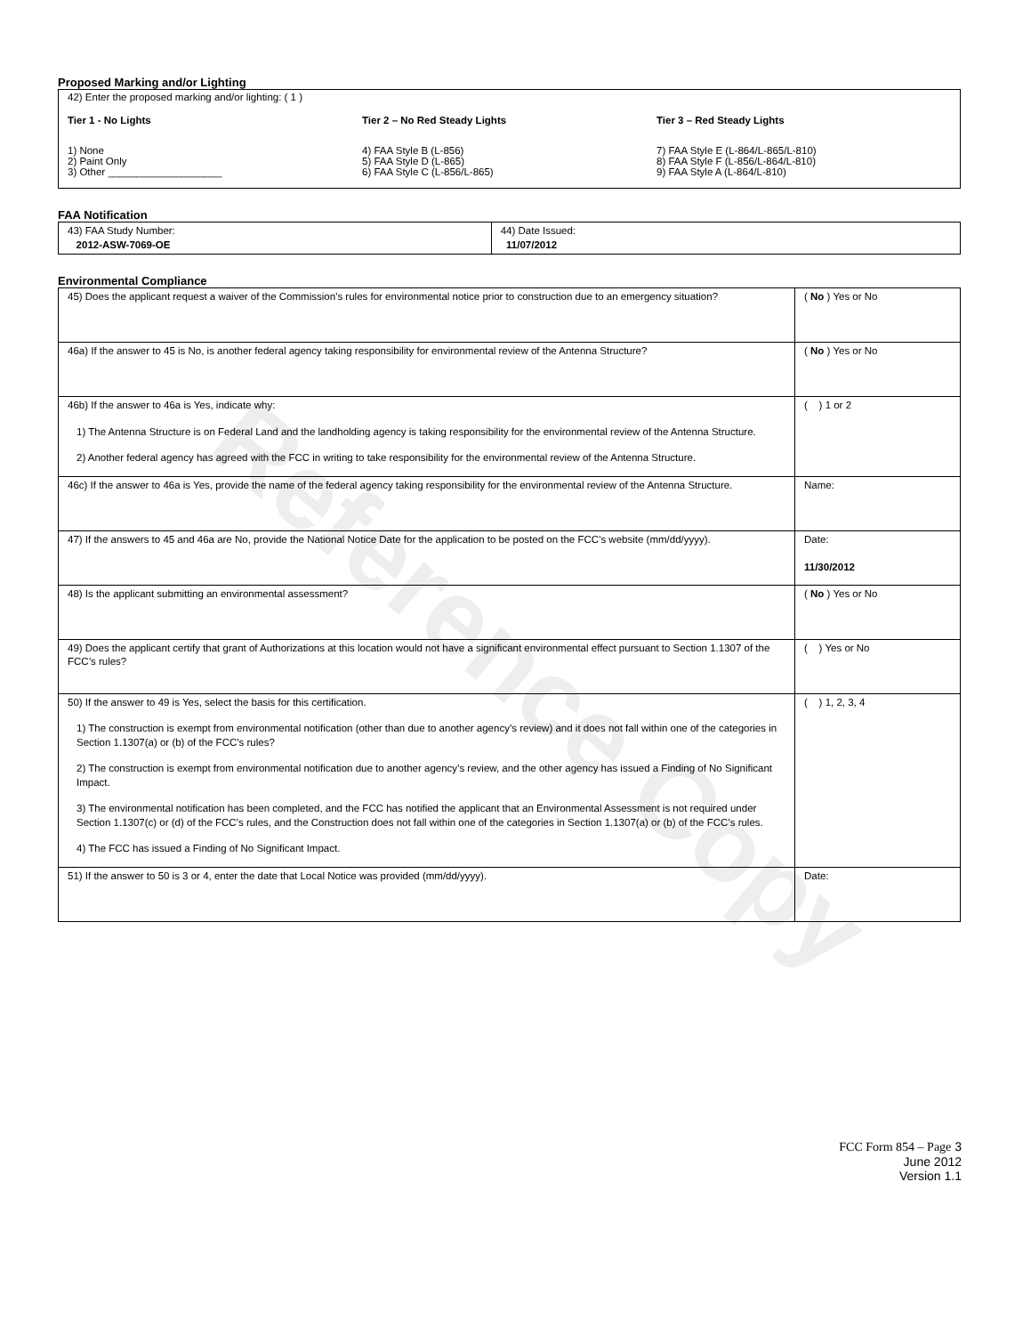Reference Copy
Proposed Marking and/or Lighting
42) Enter the proposed marking and/or lighting: ( 1 )
Tier 1 - No Lights
1) None
2) Paint Only
3) Other ____________________
Tier 2 – No Red Steady Lights
4) FAA Style B (L-856)
5) FAA Style D (L-865)
6) FAA Style C (L-856/L-865)
Tier 3 – Red Steady Lights
7) FAA Style E (L-864/L-865/L-810)
8) FAA Style F (L-856/L-864/L-810)
9) FAA Style A (L-864/L-810)
FAA Notification
| 43) FAA Study Number: 2012-ASW-7069-OE | 44) Date Issued: 11/07/2012 |
Environmental Compliance
| 45) Does the applicant request a waiver of the Commission’s rules for environmental notice prior to construction due to an emergency situation? | ( No ) Yes or No |
| 46a) If the answer to 45 is No, is another federal agency taking responsibility for environmental review of the Antenna Structure? | ( No ) Yes or No |
| 46b) If the answer to 46a is Yes, indicate why: 1) The Antenna Structure is on Federal Land and the landholding agency is taking responsibility for the environmental review of the Antenna Structure. 2) Another federal agency has agreed with the FCC in writing to take responsibility for the environmental review of the Antenna Structure. | ( ) 1 or 2 |
| 46c) If the answer to 46a is Yes, provide the name of the federal agency taking responsibility for the environmental review of the Antenna Structure. | Name: |
| 47) If the answers to 45 and 46a are No, provide the National Notice Date for the application to be posted on the FCC’s website (mm/dd/yyyy). | Date: 11/30/2012 |
| 48) Is the applicant submitting an environmental assessment? | ( No ) Yes or No |
| 49) Does the applicant certify that grant of Authorizations at this location would not have a significant environmental effect pursuant to Section 1.1307 of the FCC’s rules? | ( ) Yes or No |
| 50) If the answer to 49 is Yes, select the basis for this certification. 1) The construction is exempt from environmental notification (other than due to another agency’s review) and it does not fall within one of the categories in Section 1.1307(a) or (b) of the FCC’s rules? 2) The construction is exempt from environmental notification due to another agency’s review, and the other agency has issued a Finding of No Significant Impact. 3) The environmental notification has been completed, and the FCC has notified the applicant that an Environmental Assessment is not required under Section 1.1307(c) or (d) of the FCC’s rules, and the Construction does not fall within one of the categories in Section 1.1307(a) or (b) of the FCC’s rules. 4) The FCC has issued a Finding of No Significant Impact. | ( ) 1, 2, 3, 4 |
| 51) If the answer to 50 is 3 or 4, enter the date that Local Notice was provided (mm/dd/yyyy). | Date: |
FCC Form 854 – Page 3
June 2012
Version 1.1